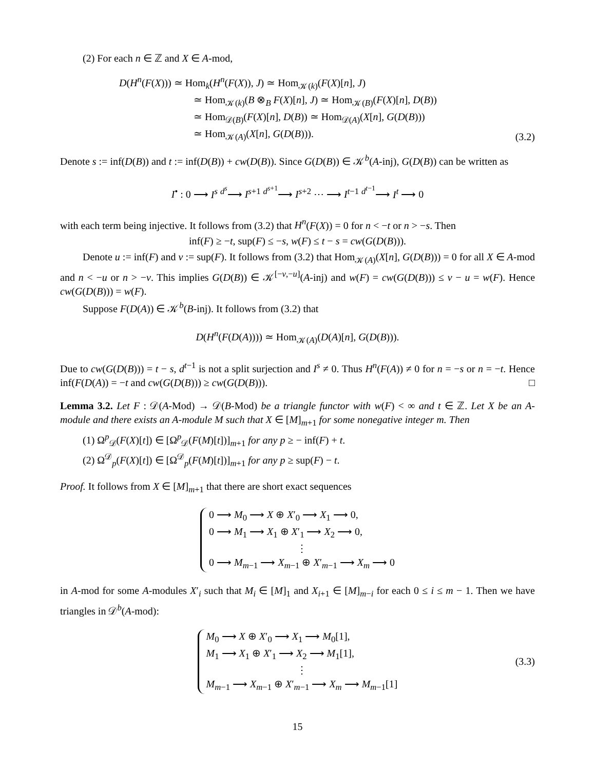(2) For each n ∈ ℤ and X ∈ A-mod,
D(H<sup>n</sup>(F(X))) ≃ Hom<sub>k</sub>(H<sup>n</sup>(F(X)), J) ≃ Hom<sub>𝒦(k)</sub>(F(X)[n], J)
≃ Hom<sub>𝒦(k)</sub>(B ⊗<sub>B</sub> F(X)[n], J) ≃ Hom<sub>𝒦(B)</sub>(F(X)[n], D(B))
≃ Hom<sub>𝒟(B)</sub>(F(X)[n], D(B)) ≃ Hom<sub>𝒟(A)</sub>(X[n], G(D(B)))
≃ Hom<sub>𝒦(A)</sub>(X[n], G(D(B))).
(3.2)
Denote s := inf(D(B)) and t := inf(D(B)) + cw(D(B)). Since G(D(B)) ∈ 𝒦<sup>b</sup>(A-inj), G(D(B)) can be written as
I<sup>•</sup> : 0 ⟶ I<sup>s</sup> <sup>d<sup>s</sup></sup>⟶ I<sup>s+1</sup> <sup>d<sup>s+1</sup></sup>⟶ I<sup>s+2</sup> ⋯ ⟶ I<sup>t−1</sup> <sup>d<sup>t−1</sup></sup>⟶ I<sup>t</sup> ⟶ 0
with each term being injective. It follows from (3.2) that H<sup>n</sup>(F(X)) = 0 for n < −t or n > −s. Then
inf(F) ≥ −t, sup(F) ≤ −s, w(F) ≤ t − s = cw(G(D(B))).
Denote u := inf(F) and v := sup(F). It follows from (3.2) that Hom<sub>𝒦(A)</sub>(X[n], G(D(B))) = 0 for all X ∈ A-mod and n < −u or n > −v. This implies G(D(B)) ∈ 𝒦<sup>[−v,−u]</sup>(A-inj) and w(F) = cw(G(D(B))) ≤ v − u = w(F). Hence cw(G(D(B))) = w(F).
Suppose F(D(A)) ∈ 𝒦<sup>b</sup>(B-inj). It follows from (3.2) that
D(H<sup>n</sup>(F(D(A)))) ≃ Hom<sub>𝒦(A)</sub>(D(A)[n], G(D(B))).
Due to cw(G(D(B))) = t − s, d<sup>t−1</sup> is not a split surjection and I<sup>s</sup> ≠ 0. Thus H<sup>n</sup>(F(A)) ≠ 0 for n = −s or n = −t. Hence inf(F(D(A)) = −t and cw(G(D(B))) ≥ cw(G(D(B))). □
Lemma 3.2. Let F : 𝒟(A-Mod) → 𝒟(B-Mod) be a triangle functor with w(F) < ∞ and t ∈ ℤ. Let X be an A-module and there exists an A-module M such that X ∈ [M]<sub>m+1</sub> for some nonegative integer m. Then
(1) Ω<sup>p</sup><sub>𝒟</sub>(F(X)[t]) ∈ [Ω<sup>p</sup><sub>𝒟</sub>(F(M)[t])]<sub>m+1</sub> for any p ≥ − inf(F) + t.
(2) Ω<sup>𝒟</sup><sub>p</sub>(F(X)[t]) ∈ [Ω<sup>𝒟</sup><sub>p</sub>(F(M)[t])]<sub>m+1</sub> for any p ≥ sup(F) − t.
Proof. It follows from X ∈ [M]<sub>m+1</sub> that there are short exact sequences
0 ⟶ M<sub>0</sub> ⟶ X ⊕ X′<sub>0</sub> ⟶ X<sub>1</sub> ⟶ 0,
0 ⟶ M<sub>1</sub> ⟶ X<sub>1</sub> ⊕ X′<sub>1</sub> ⟶ X<sub>2</sub> ⟶ 0,
⋮
0 ⟶ M<sub>m−1</sub> ⟶ X<sub>m−1</sub> ⊕ X′<sub>m−1</sub> ⟶ X<sub>m</sub> ⟶ 0
in A-mod for some A-modules X′<sub>i</sub> such that M<sub>i</sub> ∈ [M]<sub>1</sub> and X<sub>i+1</sub> ∈ [M]<sub>m−i</sub> for each 0 ≤ i ≤ m − 1. Then we have triangles in 𝒟<sup>b</sup>(A-mod):
M<sub>0</sub> ⟶ X ⊕ X′<sub>0</sub> ⟶ X<sub>1</sub> ⟶ M<sub>0</sub>[1],
M<sub>1</sub> ⟶ X<sub>1</sub> ⊕ X′<sub>1</sub> ⟶ X<sub>2</sub> ⟶ M<sub>1</sub>[1],
⋮
M<sub>m−1</sub> ⟶ X<sub>m−1</sub> ⊕ X′<sub>m−1</sub> ⟶ X<sub>m</sub> ⟶ M<sub>m−1</sub>[1]
(3.3)
15